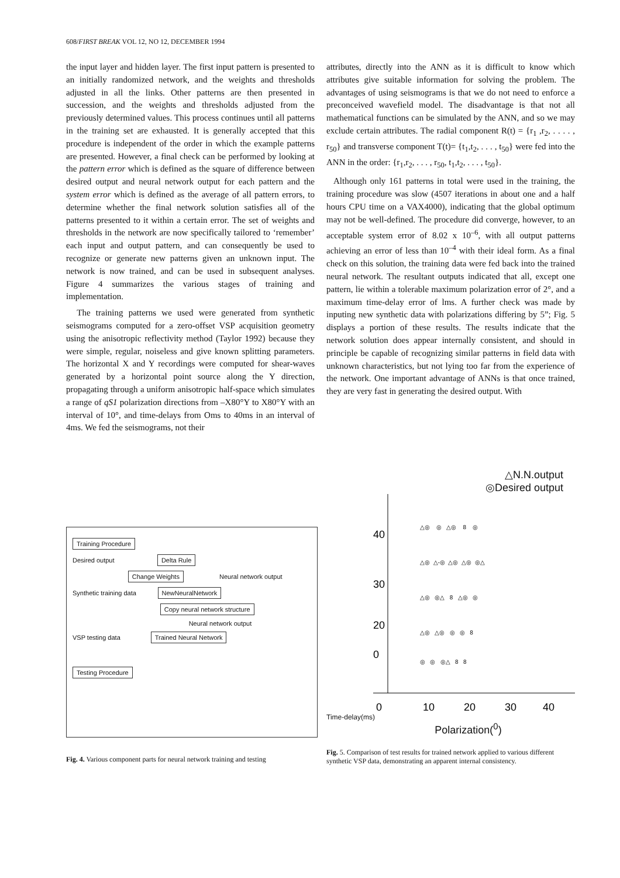608/FIRST BREAK VOL 12, NO 12, DECEMBER 1994
the input layer and hidden layer. The first input pattern is presented to an initially randomized network, and the weights and thresholds adjusted in all the links. Other patterns are then presented in succession, and the weights and thresholds adjusted from the previously determined values. This process continues until all patterns in the training set are exhausted. It is generally accepted that this procedure is independent of the order in which the example patterns are presented. However, a final check can be performed by looking at the pattern error which is defined as the square of difference between desired output and neural network output for each pattern and the system error which is defined as the average of all pattern errors, to determine whether the final network solution satisfies all of the patterns presented to it within a certain error. The set of weights and thresholds in the network are now specifically tailored to ‘remember’ each input and output pattern, and can consequently be used to recognize or generate new patterns given an unknown input. The network is now trained, and can be used in subsequent analyses. Figure 4 summarizes the various stages of training and implementation.
The training patterns we used were generated from synthetic seismograms computed for a zero-offset VSP acquisition geometry using the anisotropic reflectivity method (Taylor 1992) because they were simple, regular, noiseless and give known splitting parameters. The horizontal X and Y recordings were computed for shear-waves generated by a horizontal point source along the Y direction, propagating through a uniform anisotropic half-space which simulates a range of qS1 polarization directions from –X80°Y to X80°Y with an interval of 10°, and time-delays from Oms to 40ms in an interval of 4ms. We fed the seismograms, not their
attributes, directly into the ANN as it is difficult to know which attributes give suitable information for solving the problem. The advantages of using seismograms is that we do not need to enforce a preconceived wavefield model. The disadvantage is that not all mathematical functions can be simulated by the ANN, and so we may exclude certain attributes. The radial component R(t) = {r<sub>1</sub> ,r<sub>2</sub>, . . . . , r<sub>50</sub>} and transverse component T(t)= {t<sub>1</sub>,t<sub>2</sub>, . . . , t<sub>50</sub>} were fed into the ANN in the order: {r<sub>1</sub>,r<sub>2</sub>, . . . , r<sub>50</sub>, t<sub>1</sub>,t<sub>2</sub>, . . . , t<sub>50</sub>}.
Although only 161 patterns in total were used in the training, the training procedure was slow (4507 iterations in about one and a half hours CPU time on a VAX4000), indicating that the global optimum may not be well-defined. The procedure did converge, however, to an acceptable system error of 8.02 x 10<sup>–6</sup>, with all output patterns achieving an error of less than 10<sup>–4</sup> with their ideal form. As a final check on this solution, the training data were fed back into the trained neural network. The resultant outputs indicated that all, except one pattern, lie within a tolerable maximum polarization error of 2°, and a maximum time-delay error of lms. A further check was made by inputing new synthetic data with polarizations differing by 5”; Fig. 5 displays a portion of these results. The results indicate that the network solution does appear internally consistent, and should in principle be capable of recognizing similar patterns in field data with unknown characteristics, but not lying too far from the experience of the network. One important advantage of ANNs is that once trained, they are very fast in generating the desired output. With
Training Procedure
Desired output Delta Rule
Change Weights Neural network output
Synthetic training data NewNeuralNetwork
Copy neural network structure
Neural network output
VSP testing data Trained Neural Network
Testing Procedure
Fig. 4. Various component parts for neural network training and testing
△N.N.output
◎Desired output
△◎ ◎ △◎ 8 ◎
△◎ △-◎ △◎ △◎ ◎△
△◎ ◎△ 8 △◎ ◎
△◎ △◎ ◎ ◎ 8
◎ ◎ ◎△ 8 8
40
30
20
0
0
10
20
30
40
Time-delay(ms)
Polarization(<sup>0</sup>)
Fig. 5. Comparison of test results for trained network applied to various different synthetic VSP data, demonstrating an apparent internal consistency.